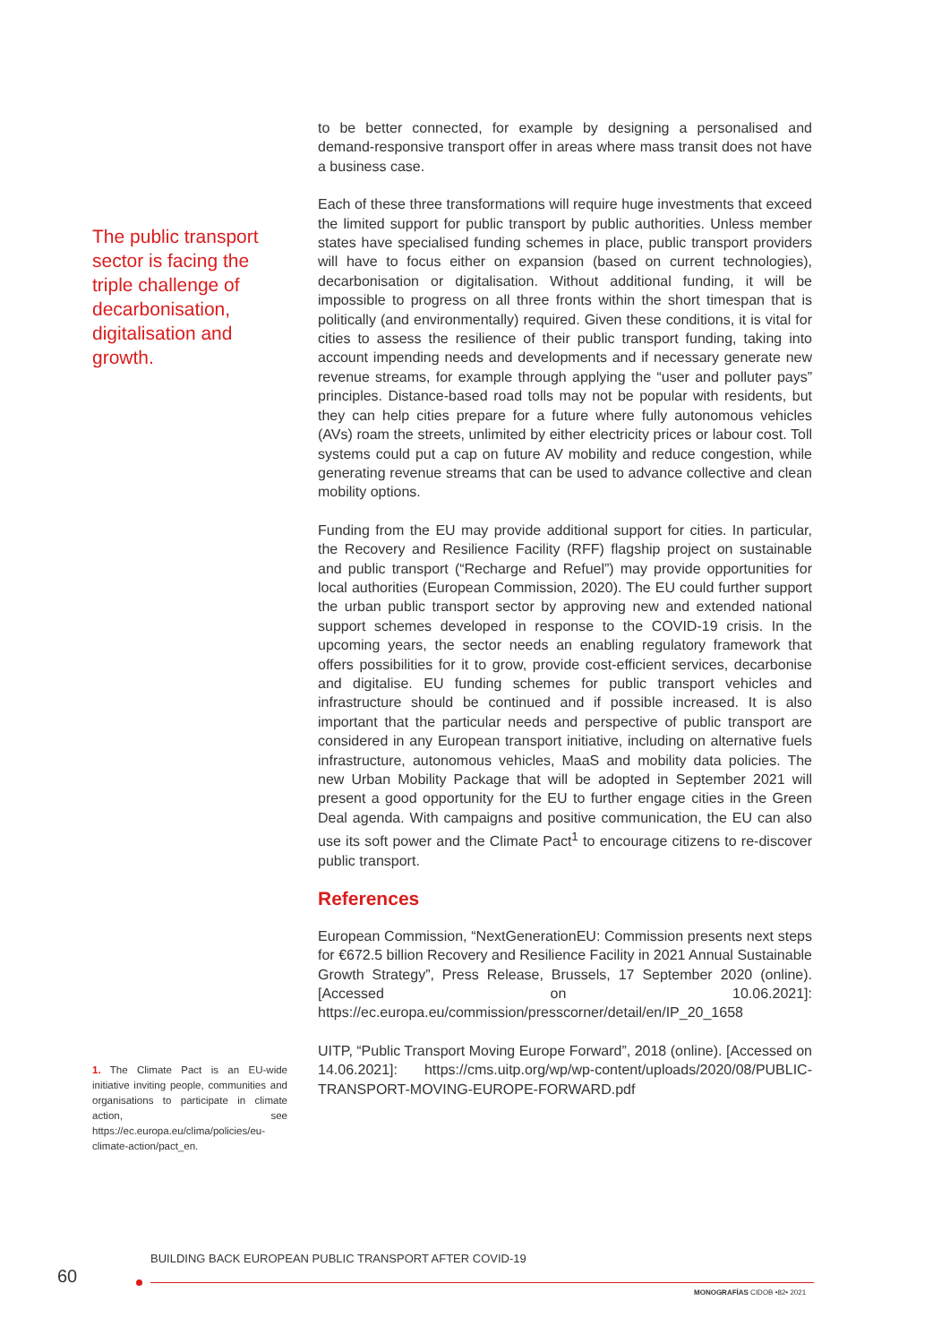The public transport sector is facing the triple challenge of decarbonisation, digitalisation and growth.
to be better connected, for example by designing a personalised and demand-responsive transport offer in areas where mass transit does not have a business case.
Each of these three transformations will require huge investments that exceed the limited support for public transport by public authorities. Unless member states have specialised funding schemes in place, public transport providers will have to focus either on expansion (based on current technologies), decarbonisation or digitalisation. Without additional funding, it will be impossible to progress on all three fronts within the short timespan that is politically (and environmentally) required. Given these conditions, it is vital for cities to assess the resilience of their public transport funding, taking into account impending needs and developments and if necessary generate new revenue streams, for example through applying the “user and polluter pays” principles. Distance-based road tolls may not be popular with residents, but they can help cities prepare for a future where fully autonomous vehicles (AVs) roam the streets, unlimited by either electricity prices or labour cost. Toll systems could put a cap on future AV mobility and reduce congestion, while generating revenue streams that can be used to advance collective and clean mobility options.
Funding from the EU may provide additional support for cities. In particular, the Recovery and Resilience Facility (RFF) flagship project on sustainable and public transport (“Recharge and Refuel”) may provide opportunities for local authorities (European Commission, 2020). The EU could further support the urban public transport sector by approving new and extended national support schemes developed in response to the COVID-19 crisis. In the upcoming years, the sector needs an enabling regulatory framework that offers possibilities for it to grow, provide cost-efficient services, decarbonise and digitalise. EU funding schemes for public transport vehicles and infrastructure should be continued and if possible increased. It is also important that the particular needs and perspective of public transport are considered in any European transport initiative, including on alternative fuels infrastructure, autonomous vehicles, MaaS and mobility data policies. The new Urban Mobility Package that will be adopted in September 2021 will present a good opportunity for the EU to further engage cities in the Green Deal agenda. With campaigns and positive communication, the EU can also use its soft power and the Climate Pact<sup>1</sup> to encourage citizens to re-discover public transport.
References
European Commission, “NextGenerationEU: Commission presents next steps for €672.5 billion Recovery and Resilience Facility in 2021 Annual Sustainable Growth Strategy”, Press Release, Brussels, 17 September 2020 (online). [Accessed on 10.06.2021]: https://ec.europa.eu/commission/presscorner/detail/en/IP_20_1658
UITP, “Public Transport Moving Europe Forward”, 2018 (online). [Accessed on 14.06.2021]: https://cms.uitp.org/wp/wp-content/uploads/2020/08/PUBLIC-TRANSPORT-MOVING-EUROPE-FORWARD.pdf
1. The Climate Pact is an EU-wide initiative inviting people, communities and organisations to participate in climate action, see https://ec.europa.eu/clima/policies/eu-climate-action/pact_en.
BUILDING BACK EUROPEAN PUBLIC TRANSPORT AFTER COVID-19
60
MONOGRAFÍAS CIDOB •82• 2021